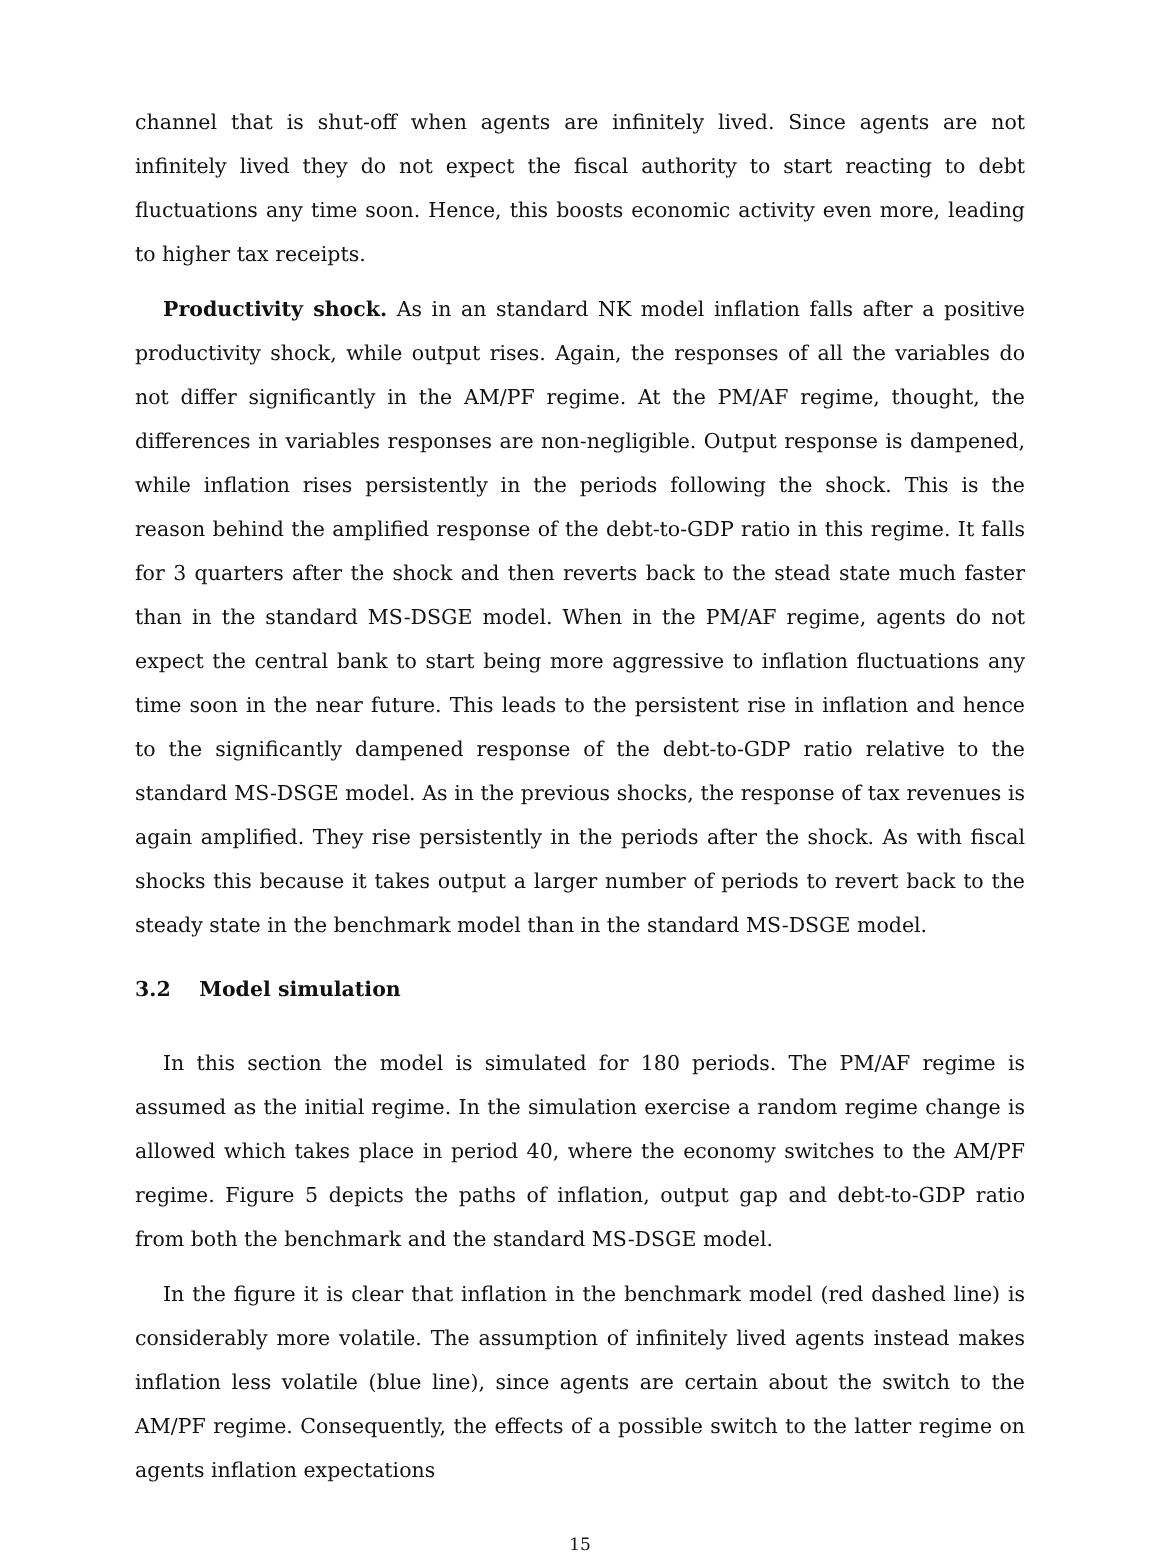channel that is shut-off when agents are infinitely lived. Since agents are not infinitely lived they do not expect the fiscal authority to start reacting to debt fluctuations any time soon. Hence, this boosts economic activity even more, leading to higher tax receipts.
Productivity shock. As in an standard NK model inflation falls after a positive productivity shock, while output rises. Again, the responses of all the variables do not differ significantly in the AM/PF regime. At the PM/AF regime, thought, the differences in variables responses are non-negligible. Output response is dampened, while inflation rises persistently in the periods following the shock. This is the reason behind the amplified response of the debt-to-GDP ratio in this regime. It falls for 3 quarters after the shock and then reverts back to the stead state much faster than in the standard MS-DSGE model. When in the PM/AF regime, agents do not expect the central bank to start being more aggressive to inflation fluctuations any time soon in the near future. This leads to the persistent rise in inflation and hence to the significantly dampened response of the debt-to-GDP ratio relative to the standard MS-DSGE model. As in the previous shocks, the response of tax revenues is again amplified. They rise persistently in the periods after the shock. As with fiscal shocks this because it takes output a larger number of periods to revert back to the steady state in the benchmark model than in the standard MS-DSGE model.
3.2 Model simulation
In this section the model is simulated for 180 periods. The PM/AF regime is assumed as the initial regime. In the simulation exercise a random regime change is allowed which takes place in period 40, where the economy switches to the AM/PF regime. Figure 5 depicts the paths of inflation, output gap and debt-to-GDP ratio from both the benchmark and the standard MS-DSGE model.
In the figure it is clear that inflation in the benchmark model (red dashed line) is considerably more volatile. The assumption of infinitely lived agents instead makes inflation less volatile (blue line), since agents are certain about the switch to the AM/PF regime. Consequently, the effects of a possible switch to the latter regime on agents inflation expectations
15